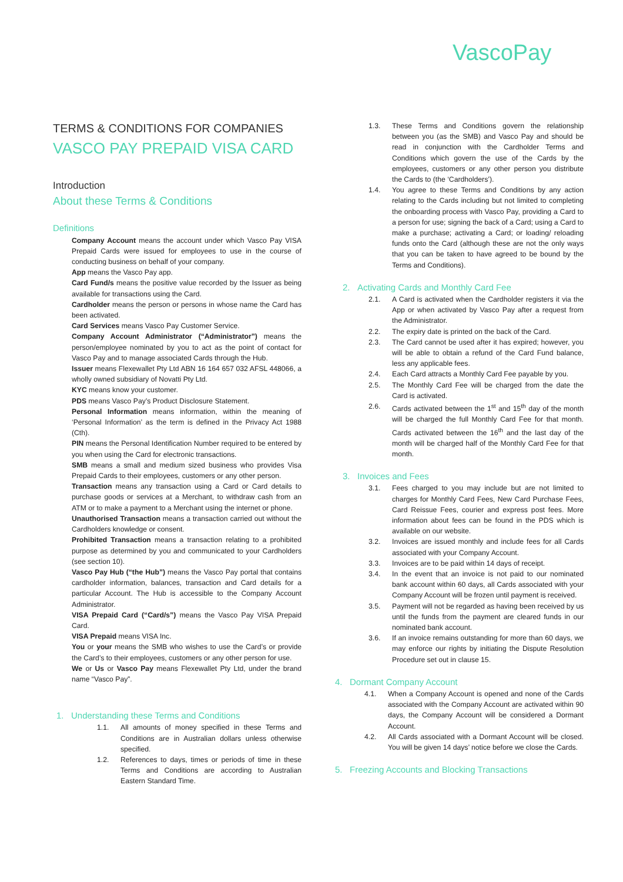VascoPay
TERMS & CONDITIONS FOR COMPANIES
VASCO PAY PREPAID VISA CARD
Introduction
About these Terms & Conditions
Definitions
Company Account means the account under which Vasco Pay VISA Prepaid Cards were issued for employees to use in the course of conducting business on behalf of your company.
App means the Vasco Pay app.
Card Fund/s means the positive value recorded by the Issuer as being available for transactions using the Card.
Cardholder means the person or persons in whose name the Card has been activated.
Card Services means Vasco Pay Customer Service.
Company Account Administrator (“Administrator”) means the person/employee nominated by you to act as the point of contact for Vasco Pay and to manage associated Cards through the Hub.
Issuer means Flexewallet Pty Ltd ABN 16 164 657 032 AFSL 448066, a wholly owned subsidiary of Novatti Pty Ltd.
KYC means know your customer.
PDS means Vasco Pay’s Product Disclosure Statement.
Personal Information means information, within the meaning of ‘Personal Information’ as the term is defined in the Privacy Act 1988 (Cth).
PIN means the Personal Identification Number required to be entered by you when using the Card for electronic transactions.
SMB means a small and medium sized business who provides Visa Prepaid Cards to their employees, customers or any other person.
Transaction means any transaction using a Card or Card details to purchase goods or services at a Merchant, to withdraw cash from an ATM or to make a payment to a Merchant using the internet or phone.
Unauthorised Transaction means a transaction carried out without the Cardholders knowledge or consent.
Prohibited Transaction means a transaction relating to a prohibited purpose as determined by you and communicated to your Cardholders (see section 10).
Vasco Pay Hub (“the Hub”) means the Vasco Pay portal that contains cardholder information, balances, transaction and Card details for a particular Account. The Hub is accessible to the Company Account Administrator.
VISA Prepaid Card (“Card/s”) means the Vasco Pay VISA Prepaid Card.
VISA Prepaid means VISA Inc.
You or your means the SMB who wishes to use the Card’s or provide the Card’s to their employees, customers or any other person for use.
We or Us or Vasco Pay means Flexewallet Pty Ltd, under the brand name “Vasco Pay”.
1. Understanding these Terms and Conditions
1.1. All amounts of money specified in these Terms and Conditions are in Australian dollars unless otherwise specified.
1.2. References to days, times or periods of time in these Terms and Conditions are according to Australian Eastern Standard Time.
1.3. These Terms and Conditions govern the relationship between you (as the SMB) and Vasco Pay and should be read in conjunction with the Cardholder Terms and Conditions which govern the use of the Cards by the employees, customers or any other person you distribute the Cards to (the ‘Cardholders’).
1.4. You agree to these Terms and Conditions by any action relating to the Cards including but not limited to completing the onboarding process with Vasco Pay, providing a Card to a person for use; signing the back of a Card; using a Card to make a purchase; activating a Card; or loading/ reloading funds onto the Card (although these are not the only ways that you can be taken to have agreed to be bound by the Terms and Conditions).
2. Activating Cards and Monthly Card Fee
2.1. A Card is activated when the Cardholder registers it via the App or when activated by Vasco Pay after a request from the Administrator.
2.2. The expiry date is printed on the back of the Card.
2.3. The Card cannot be used after it has expired; however, you will be able to obtain a refund of the Card Fund balance, less any applicable fees.
2.4. Each Card attracts a Monthly Card Fee payable by you.
2.5. The Monthly Card Fee will be charged from the date the Card is activated.
2.6. Cards activated between the 1<sup>st</sup> and 15<sup>th</sup> day of the month will be charged the full Monthly Card Fee for that month. Cards activated between the 16<sup>th</sup> and the last day of the month will be charged half of the Monthly Card Fee for that month.
3. Invoices and Fees
3.1. Fees charged to you may include but are not limited to charges for Monthly Card Fees, New Card Purchase Fees, Card Reissue Fees, courier and express post fees. More information about fees can be found in the PDS which is available on our website.
3.2. Invoices are issued monthly and include fees for all Cards associated with your Company Account.
3.3. Invoices are to be paid within 14 days of receipt.
3.4. In the event that an invoice is not paid to our nominated bank account within 60 days, all Cards associated with your Company Account will be frozen until payment is received.
3.5. Payment will not be regarded as having been received by us until the funds from the payment are cleared funds in our nominated bank account.
3.6. If an invoice remains outstanding for more than 60 days, we may enforce our rights by initiating the Dispute Resolution Procedure set out in clause 15.
4. Dormant Company Account
4.1. When a Company Account is opened and none of the Cards associated with the Company Account are activated within 90 days, the Company Account will be considered a Dormant Account.
4.2. All Cards associated with a Dormant Account will be closed. You will be given 14 days’ notice before we close the Cards.
5. Freezing Accounts and Blocking Transactions